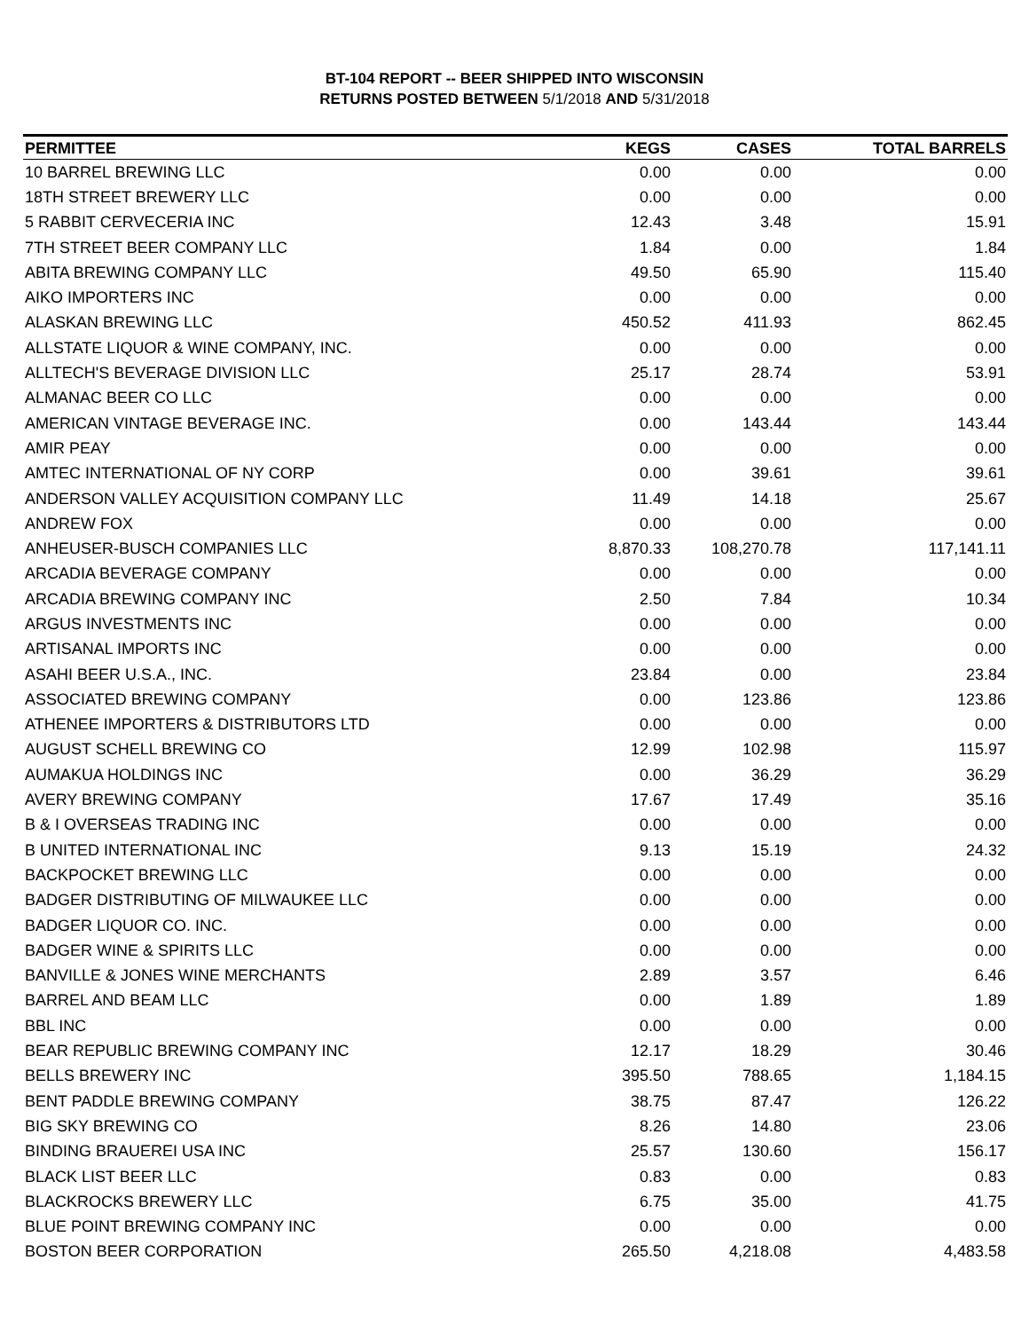BT-104 REPORT -- BEER SHIPPED INTO WISCONSIN
RETURNS POSTED BETWEEN 5/1/2018 AND 5/31/2018
| PERMITTEE | KEGS | CASES | TOTAL BARRELS |
| --- | --- | --- | --- |
| 10 BARREL BREWING LLC | 0.00 | 0.00 | 0.00 |
| 18TH STREET BREWERY LLC | 0.00 | 0.00 | 0.00 |
| 5 RABBIT CERVECERIA INC | 12.43 | 3.48 | 15.91 |
| 7TH STREET BEER COMPANY LLC | 1.84 | 0.00 | 1.84 |
| ABITA BREWING COMPANY LLC | 49.50 | 65.90 | 115.40 |
| AIKO IMPORTERS INC | 0.00 | 0.00 | 0.00 |
| ALASKAN BREWING LLC | 450.52 | 411.93 | 862.45 |
| ALLSTATE LIQUOR & WINE COMPANY, INC. | 0.00 | 0.00 | 0.00 |
| ALLTECH'S BEVERAGE DIVISION LLC | 25.17 | 28.74 | 53.91 |
| ALMANAC BEER CO LLC | 0.00 | 0.00 | 0.00 |
| AMERICAN VINTAGE BEVERAGE INC. | 0.00 | 143.44 | 143.44 |
| AMIR PEAY | 0.00 | 0.00 | 0.00 |
| AMTEC INTERNATIONAL OF NY CORP | 0.00 | 39.61 | 39.61 |
| ANDERSON VALLEY ACQUISITION COMPANY LLC | 11.49 | 14.18 | 25.67 |
| ANDREW FOX | 0.00 | 0.00 | 0.00 |
| ANHEUSER-BUSCH COMPANIES LLC | 8,870.33 | 108,270.78 | 117,141.11 |
| ARCADIA BEVERAGE COMPANY | 0.00 | 0.00 | 0.00 |
| ARCADIA BREWING COMPANY INC | 2.50 | 7.84 | 10.34 |
| ARGUS INVESTMENTS INC | 0.00 | 0.00 | 0.00 |
| ARTISANAL IMPORTS INC | 0.00 | 0.00 | 0.00 |
| ASAHI BEER U.S.A., INC. | 23.84 | 0.00 | 23.84 |
| ASSOCIATED BREWING COMPANY | 0.00 | 123.86 | 123.86 |
| ATHENEE IMPORTERS & DISTRIBUTORS LTD | 0.00 | 0.00 | 0.00 |
| AUGUST SCHELL BREWING CO | 12.99 | 102.98 | 115.97 |
| AUMAKUA HOLDINGS INC | 0.00 | 36.29 | 36.29 |
| AVERY BREWING COMPANY | 17.67 | 17.49 | 35.16 |
| B & I OVERSEAS TRADING INC | 0.00 | 0.00 | 0.00 |
| B UNITED INTERNATIONAL INC | 9.13 | 15.19 | 24.32 |
| BACKPOCKET BREWING LLC | 0.00 | 0.00 | 0.00 |
| BADGER DISTRIBUTING OF MILWAUKEE LLC | 0.00 | 0.00 | 0.00 |
| BADGER LIQUOR CO. INC. | 0.00 | 0.00 | 0.00 |
| BADGER WINE & SPIRITS LLC | 0.00 | 0.00 | 0.00 |
| BANVILLE & JONES WINE MERCHANTS | 2.89 | 3.57 | 6.46 |
| BARREL AND BEAM LLC | 0.00 | 1.89 | 1.89 |
| BBL INC | 0.00 | 0.00 | 0.00 |
| BEAR REPUBLIC BREWING COMPANY INC | 12.17 | 18.29 | 30.46 |
| BELLS BREWERY INC | 395.50 | 788.65 | 1,184.15 |
| BENT PADDLE BREWING COMPANY | 38.75 | 87.47 | 126.22 |
| BIG SKY BREWING CO | 8.26 | 14.80 | 23.06 |
| BINDING BRAUEREI USA INC | 25.57 | 130.60 | 156.17 |
| BLACK LIST BEER LLC | 0.83 | 0.00 | 0.83 |
| BLACKROCKS BREWERY LLC | 6.75 | 35.00 | 41.75 |
| BLUE POINT BREWING COMPANY INC | 0.00 | 0.00 | 0.00 |
| BOSTON BEER CORPORATION | 265.50 | 4,218.08 | 4,483.58 |